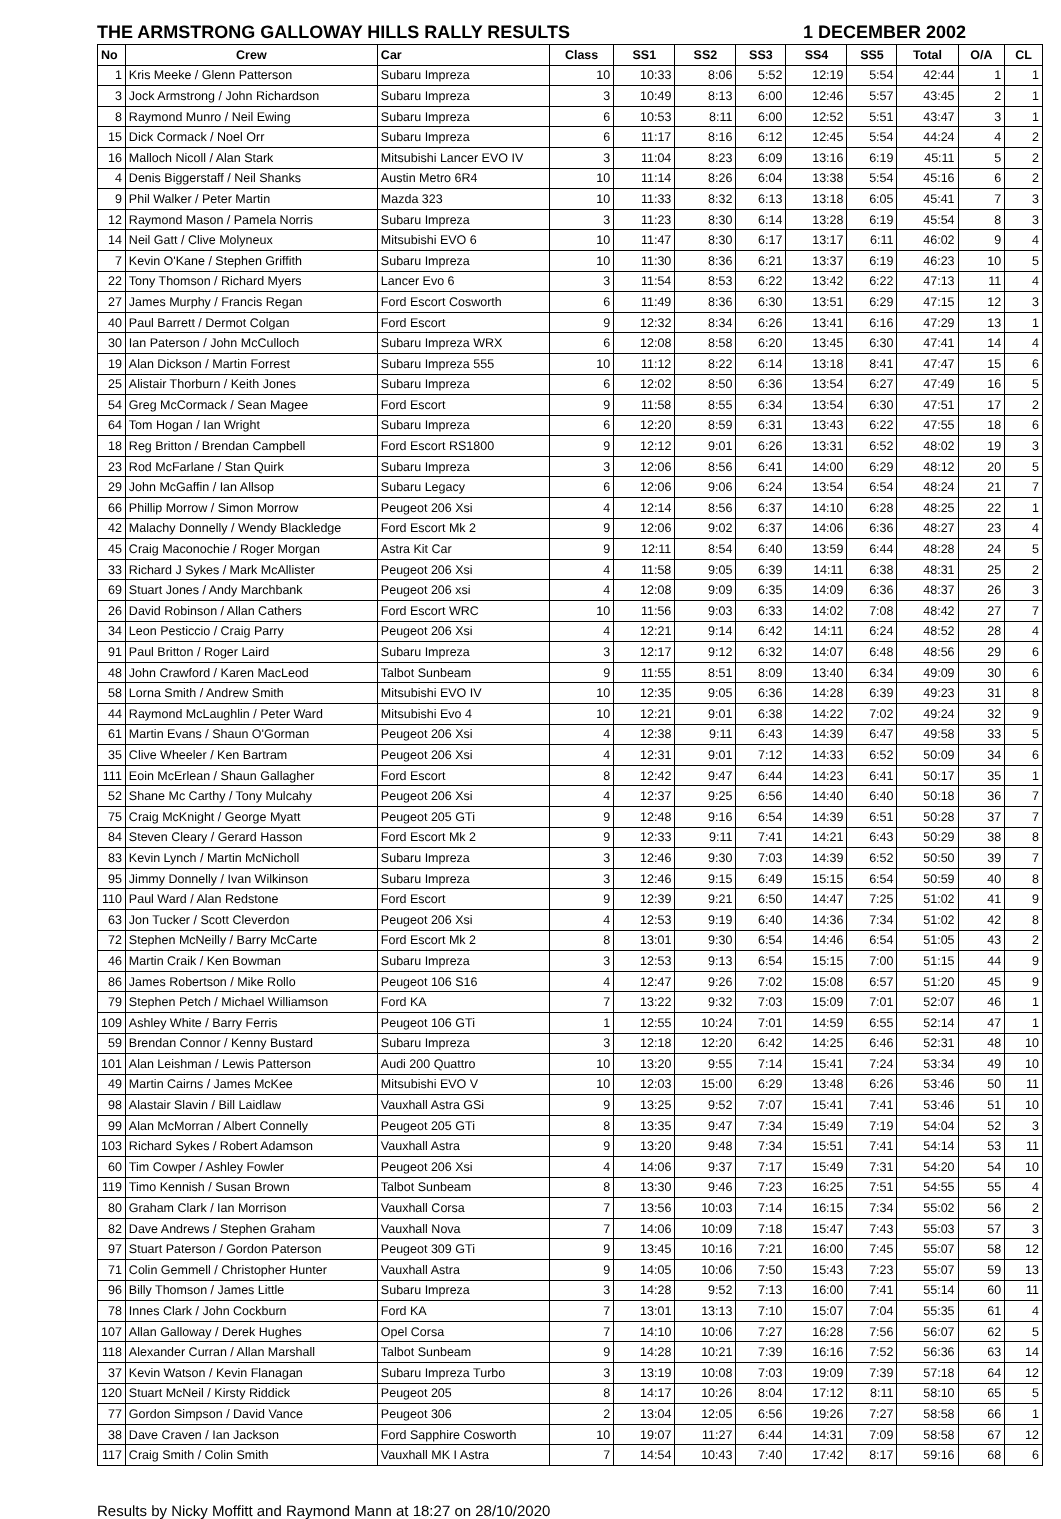THE ARMSTRONG GALLOWAY HILLS RALLY RESULTS 1 DECEMBER 2002
| No | Crew | Car | Class | SS1 | SS2 | SS3 | SS4 | SS5 | Total | O/A | CL |
| --- | --- | --- | --- | --- | --- | --- | --- | --- | --- | --- | --- |
| 1 | Kris Meeke / Glenn Patterson | Subaru Impreza | 10 | 10:33 | 8:06 | 5:52 | 12:19 | 5:54 | 42:44 | 1 | 1 |
| 3 | Jock Armstrong / John Richardson | Subaru Impreza | 3 | 10:49 | 8:13 | 6:00 | 12:46 | 5:57 | 43:45 | 2 | 1 |
| 8 | Raymond Munro / Neil Ewing | Subaru Impreza | 6 | 10:53 | 8:11 | 6:00 | 12:52 | 5:51 | 43:47 | 3 | 1 |
| 15 | Dick Cormack / Noel Orr | Subaru Impreza | 6 | 11:17 | 8:16 | 6:12 | 12:45 | 5:54 | 44:24 | 4 | 2 |
| 16 | Malloch Nicoll / Alan Stark | Mitsubishi Lancer EVO IV | 3 | 11:04 | 8:23 | 6:09 | 13:16 | 6:19 | 45:11 | 5 | 2 |
| 4 | Denis Biggerstaff / Neil Shanks | Austin Metro 6R4 | 10 | 11:14 | 8:26 | 6:04 | 13:38 | 5:54 | 45:16 | 6 | 2 |
| 9 | Phil Walker / Peter Martin | Mazda 323 | 10 | 11:33 | 8:32 | 6:13 | 13:18 | 6:05 | 45:41 | 7 | 3 |
| 12 | Raymond Mason / Pamela Norris | Subaru Impreza | 3 | 11:23 | 8:30 | 6:14 | 13:28 | 6:19 | 45:54 | 8 | 3 |
| 14 | Neil Gatt / Clive Molyneux | Mitsubishi EVO 6 | 10 | 11:47 | 8:30 | 6:17 | 13:17 | 6:11 | 46:02 | 9 | 4 |
| 7 | Kevin O'Kane / Stephen Griffith | Subaru Impreza | 10 | 11:30 | 8:36 | 6:21 | 13:37 | 6:19 | 46:23 | 10 | 5 |
| 22 | Tony Thomson / Richard Myers | Lancer Evo 6 | 3 | 11:54 | 8:53 | 6:22 | 13:42 | 6:22 | 47:13 | 11 | 4 |
| 27 | James Murphy / Francis Regan | Ford Escort Cosworth | 6 | 11:49 | 8:36 | 6:30 | 13:51 | 6:29 | 47:15 | 12 | 3 |
| 40 | Paul Barrett / Dermot Colgan | Ford Escort | 9 | 12:32 | 8:34 | 6:26 | 13:41 | 6:16 | 47:29 | 13 | 1 |
| 30 | Ian Paterson / John McCulloch | Subaru Impreza WRX | 6 | 12:08 | 8:58 | 6:20 | 13:45 | 6:30 | 47:41 | 14 | 4 |
| 19 | Alan Dickson / Martin Forrest | Subaru Impreza 555 | 10 | 11:12 | 8:22 | 6:14 | 13:18 | 8:41 | 47:47 | 15 | 6 |
| 25 | Alistair Thorburn / Keith Jones | Subaru Impreza | 6 | 12:02 | 8:50 | 6:36 | 13:54 | 6:27 | 47:49 | 16 | 5 |
| 54 | Greg McCormack / Sean Magee | Ford Escort | 9 | 11:58 | 8:55 | 6:34 | 13:54 | 6:30 | 47:51 | 17 | 2 |
| 64 | Tom Hogan / Ian Wright | Subaru Impreza | 6 | 12:20 | 8:59 | 6:31 | 13:43 | 6:22 | 47:55 | 18 | 6 |
| 18 | Reg Britton / Brendan Campbell | Ford Escort RS1800 | 9 | 12:12 | 9:01 | 6:26 | 13:31 | 6:52 | 48:02 | 19 | 3 |
| 23 | Rod McFarlane / Stan Quirk | Subaru Impreza | 3 | 12:06 | 8:56 | 6:41 | 14:00 | 6:29 | 48:12 | 20 | 5 |
| 29 | John McGaffin / Ian Allsop | Subaru Legacy | 6 | 12:06 | 9:06 | 6:24 | 13:54 | 6:54 | 48:24 | 21 | 7 |
| 66 | Phillip Morrow / Simon Morrow | Peugeot 206 Xsi | 4 | 12:14 | 8:56 | 6:37 | 14:10 | 6:28 | 48:25 | 22 | 1 |
| 42 | Malachy Donnelly / Wendy Blackledge | Ford Escort Mk 2 | 9 | 12:06 | 9:02 | 6:37 | 14:06 | 6:36 | 48:27 | 23 | 4 |
| 45 | Craig Maconochie / Roger Morgan | Astra Kit Car | 9 | 12:11 | 8:54 | 6:40 | 13:59 | 6:44 | 48:28 | 24 | 5 |
| 33 | Richard J Sykes / Mark McAllister | Peugeot 206 Xsi | 4 | 11:58 | 9:05 | 6:39 | 14:11 | 6:38 | 48:31 | 25 | 2 |
| 69 | Stuart Jones / Andy Marchbank | Peugeot 206 xsi | 4 | 12:08 | 9:09 | 6:35 | 14:09 | 6:36 | 48:37 | 26 | 3 |
| 26 | David Robinson / Allan Cathers | Ford Escort WRC | 10 | 11:56 | 9:03 | 6:33 | 14:02 | 7:08 | 48:42 | 27 | 7 |
| 34 | Leon Pesticcio / Craig Parry | Peugeot 206 Xsi | 4 | 12:21 | 9:14 | 6:42 | 14:11 | 6:24 | 48:52 | 28 | 4 |
| 91 | Paul Britton / Roger Laird | Subaru Impreza | 3 | 12:17 | 9:12 | 6:32 | 14:07 | 6:48 | 48:56 | 29 | 6 |
| 48 | John Crawford / Karen MacLeod | Talbot Sunbeam | 9 | 11:55 | 8:51 | 8:09 | 13:40 | 6:34 | 49:09 | 30 | 6 |
| 58 | Lorna Smith / Andrew Smith | Mitsubishi EVO IV | 10 | 12:35 | 9:05 | 6:36 | 14:28 | 6:39 | 49:23 | 31 | 8 |
| 44 | Raymond McLaughlin / Peter Ward | Mitsubishi Evo 4 | 10 | 12:21 | 9:01 | 6:38 | 14:22 | 7:02 | 49:24 | 32 | 9 |
| 61 | Martin Evans / Shaun O'Gorman | Peugeot 206 Xsi | 4 | 12:38 | 9:11 | 6:43 | 14:39 | 6:47 | 49:58 | 33 | 5 |
| 35 | Clive Wheeler / Ken Bartram | Peugeot 206 Xsi | 4 | 12:31 | 9:01 | 7:12 | 14:33 | 6:52 | 50:09 | 34 | 6 |
| 111 | Eoin McErlean / Shaun Gallagher | Ford Escort | 8 | 12:42 | 9:47 | 6:44 | 14:23 | 6:41 | 50:17 | 35 | 1 |
| 52 | Shane Mc Carthy / Tony Mulcahy | Peugeot 206 Xsi | 4 | 12:37 | 9:25 | 6:56 | 14:40 | 6:40 | 50:18 | 36 | 7 |
| 75 | Craig McKnight / George Myatt | Peugeot 205 GTi | 9 | 12:48 | 9:16 | 6:54 | 14:39 | 6:51 | 50:28 | 37 | 7 |
| 84 | Steven Cleary / Gerard Hasson | Ford Escort Mk 2 | 9 | 12:33 | 9:11 | 7:41 | 14:21 | 6:43 | 50:29 | 38 | 8 |
| 83 | Kevin Lynch / Martin McNicholl | Subaru Impreza | 3 | 12:46 | 9:30 | 7:03 | 14:39 | 6:52 | 50:50 | 39 | 7 |
| 95 | Jimmy Donnelly / Ivan Wilkinson | Subaru Impreza | 3 | 12:46 | 9:15 | 6:49 | 15:15 | 6:54 | 50:59 | 40 | 8 |
| 110 | Paul Ward / Alan Redstone | Ford Escort | 9 | 12:39 | 9:21 | 6:50 | 14:47 | 7:25 | 51:02 | 41 | 9 |
| 63 | Jon Tucker / Scott Cleverdon | Peugeot 206 Xsi | 4 | 12:53 | 9:19 | 6:40 | 14:36 | 7:34 | 51:02 | 42 | 8 |
| 72 | Stephen McNeilly / Barry McCarte | Ford Escort Mk 2 | 8 | 13:01 | 9:30 | 6:54 | 14:46 | 6:54 | 51:05 | 43 | 2 |
| 46 | Martin Craik / Ken Bowman | Subaru Impreza | 3 | 12:53 | 9:13 | 6:54 | 15:15 | 7:00 | 51:15 | 44 | 9 |
| 86 | James Robertson / Mike Rollo | Peugeot 106 S16 | 4 | 12:47 | 9:26 | 7:02 | 15:08 | 6:57 | 51:20 | 45 | 9 |
| 79 | Stephen Petch / Michael Williamson | Ford KA | 7 | 13:22 | 9:32 | 7:03 | 15:09 | 7:01 | 52:07 | 46 | 1 |
| 109 | Ashley White / Barry Ferris | Peugeot 106 GTi | 1 | 12:55 | 10:24 | 7:01 | 14:59 | 6:55 | 52:14 | 47 | 1 |
| 59 | Brendan Connor / Kenny Bustard | Subaru Impreza | 3 | 12:18 | 12:20 | 6:42 | 14:25 | 6:46 | 52:31 | 48 | 10 |
| 101 | Alan Leishman / Lewis Patterson | Audi 200 Quattro | 10 | 13:20 | 9:55 | 7:14 | 15:41 | 7:24 | 53:34 | 49 | 10 |
| 49 | Martin Cairns / James McKee | Mitsubishi EVO V | 10 | 12:03 | 15:00 | 6:29 | 13:48 | 6:26 | 53:46 | 50 | 11 |
| 98 | Alastair Slavin / Bill Laidlaw | Vauxhall Astra GSi | 9 | 13:25 | 9:52 | 7:07 | 15:41 | 7:41 | 53:46 | 51 | 10 |
| 99 | Alan McMorran / Albert Connelly | Peugeot 205 GTi | 8 | 13:35 | 9:47 | 7:34 | 15:49 | 7:19 | 54:04 | 52 | 3 |
| 103 | Richard Sykes / Robert Adamson | Vauxhall Astra | 9 | 13:20 | 9:48 | 7:34 | 15:51 | 7:41 | 54:14 | 53 | 11 |
| 60 | Tim Cowper / Ashley Fowler | Peugeot 206 Xsi | 4 | 14:06 | 9:37 | 7:17 | 15:49 | 7:31 | 54:20 | 54 | 10 |
| 119 | Timo Kennish / Susan Brown | Talbot Sunbeam | 8 | 13:30 | 9:46 | 7:23 | 16:25 | 7:51 | 54:55 | 55 | 4 |
| 80 | Graham Clark / Ian Morrison | Vauxhall Corsa | 7 | 13:56 | 10:03 | 7:14 | 16:15 | 7:34 | 55:02 | 56 | 2 |
| 82 | Dave Andrews / Stephen Graham | Vauxhall Nova | 7 | 14:06 | 10:09 | 7:18 | 15:47 | 7:43 | 55:03 | 57 | 3 |
| 97 | Stuart Paterson / Gordon Paterson | Peugeot 309 GTi | 9 | 13:45 | 10:16 | 7:21 | 16:00 | 7:45 | 55:07 | 58 | 12 |
| 71 | Colin Gemmell / Christopher Hunter | Vauxhall Astra | 9 | 14:05 | 10:06 | 7:50 | 15:43 | 7:23 | 55:07 | 59 | 13 |
| 96 | Billy Thomson / James Little | Subaru Impreza | 3 | 14:28 | 9:52 | 7:13 | 16:00 | 7:41 | 55:14 | 60 | 11 |
| 78 | Innes Clark / John Cockburn | Ford KA | 7 | 13:01 | 13:13 | 7:10 | 15:07 | 7:04 | 55:35 | 61 | 4 |
| 107 | Allan Galloway / Derek Hughes | Opel Corsa | 7 | 14:10 | 10:06 | 7:27 | 16:28 | 7:56 | 56:07 | 62 | 5 |
| 118 | Alexander Curran / Allan Marshall | Talbot Sunbeam | 9 | 14:28 | 10:21 | 7:39 | 16:16 | 7:52 | 56:36 | 63 | 14 |
| 37 | Kevin Watson / Kevin Flanagan | Subaru Impreza Turbo | 3 | 13:19 | 10:08 | 7:03 | 19:09 | 7:39 | 57:18 | 64 | 12 |
| 120 | Stuart McNeil / Kirsty Riddick | Peugeot 205 | 8 | 14:17 | 10:26 | 8:04 | 17:12 | 8:11 | 58:10 | 65 | 5 |
| 77 | Gordon Simpson / David Vance | Peugeot 306 | 2 | 13:04 | 12:05 | 6:56 | 19:26 | 7:27 | 58:58 | 66 | 1 |
| 38 | Dave Craven / Ian Jackson | Ford Sapphire Cosworth | 10 | 19:07 | 11:27 | 6:44 | 14:31 | 7:09 | 58:58 | 67 | 12 |
| 117 | Craig Smith / Colin Smith | Vauxhall MK I Astra | 7 | 14:54 | 10:43 | 7:40 | 17:42 | 8:17 | 59:16 | 68 | 6 |
Results by Nicky Moffitt and Raymond Mann at 18:27 on 28/10/2020